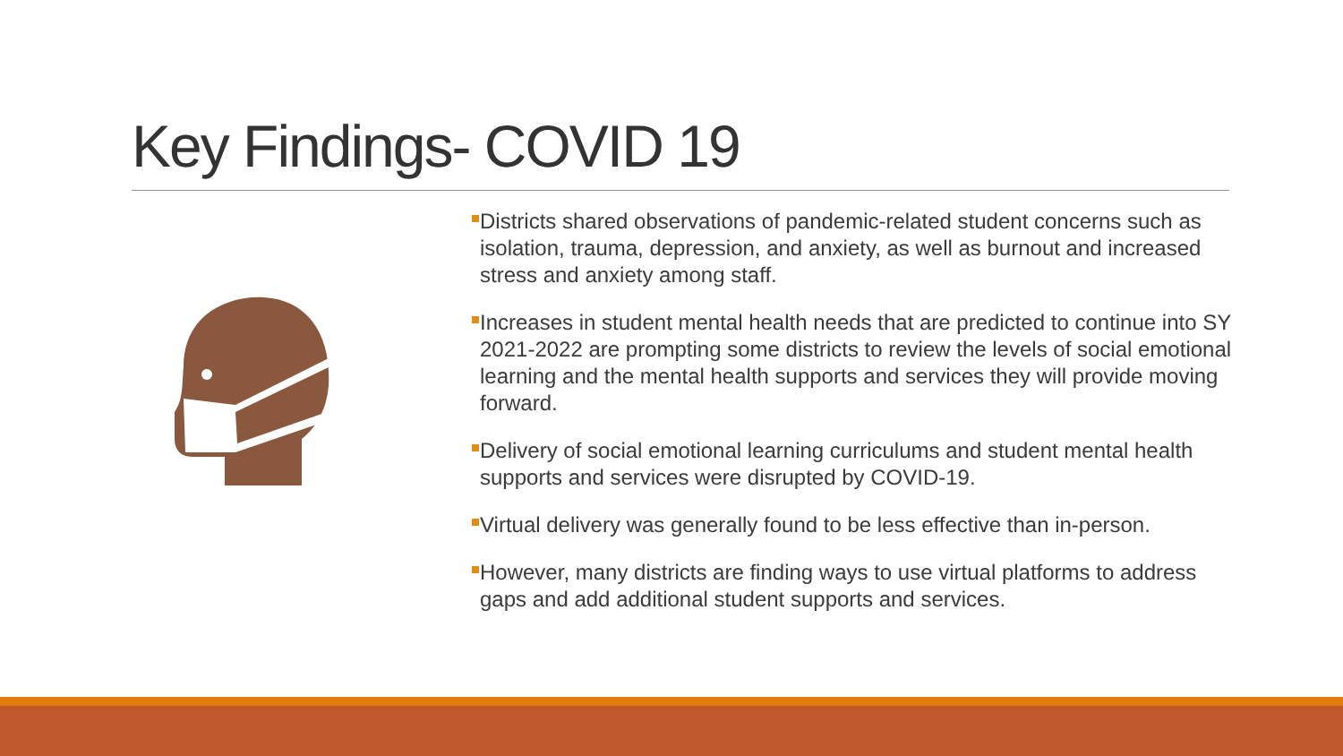Key Findings- COVID 19
Districts shared observations of pandemic-related student concerns such as isolation, trauma, depression, and anxiety, as well as burnout and increased stress and anxiety among staff.
Increases in student mental health needs that are predicted to continue into SY 2021-2022 are prompting some districts to review the levels of social emotional learning and the mental health supports and services they will provide moving forward.
Delivery of social emotional learning curriculums and student mental health supports and services were disrupted by COVID-19.
Virtual delivery was generally found to be less effective than in-person.
However, many districts are finding ways to use virtual platforms to address gaps and add additional student supports and services.